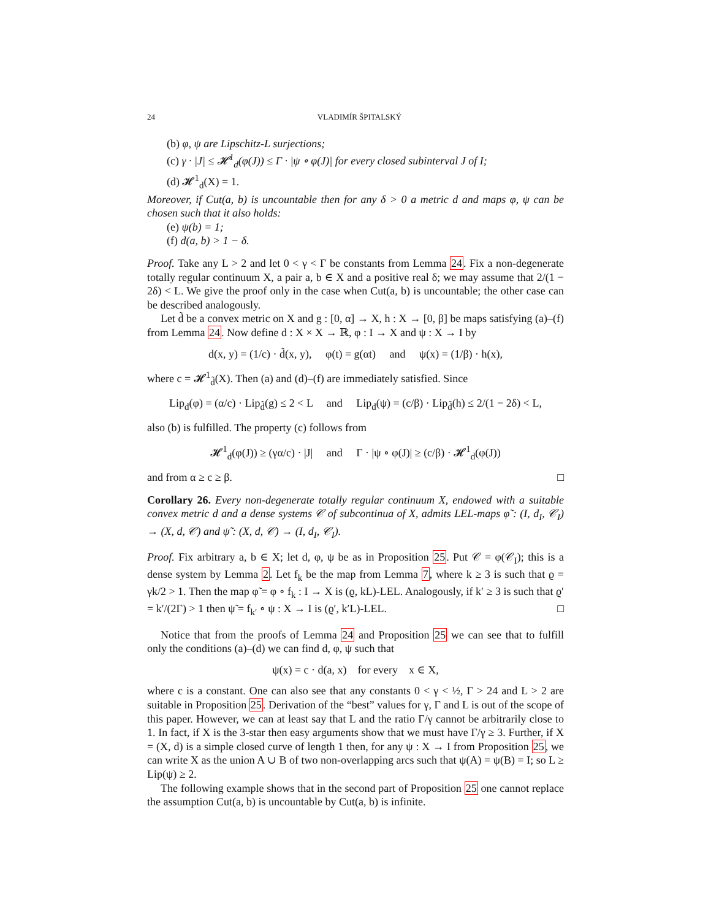24 VLADIMÍR ŠPITALSKÝ
(b) φ, ψ are Lipschitz-L surjections;
(c) γ · |J| ≤ 𝓗<sup>1</sup><sub>d</sub>(φ(J)) ≤ Γ · |ψ ∘ φ(J)| for every closed subinterval J of I;
(d) 𝓗<sup>1</sup><sub>d</sub>(X) = 1.
Moreover, if Cut(a, b) is uncountable then for any δ > 0 a metric d and maps φ, ψ can be chosen such that it also holds:
(e) ψ(b) = 1;
(f) d(a, b) > 1 − δ.
Proof. Take any L > 2 and let 0 < γ < Γ be constants from Lemma 24. Fix a non-degenerate totally regular continuum X, a pair a, b ∈ X and a positive real δ; we may assume that 2/(1 − 2δ) < L. We give the proof only in the case when Cut(a, b) is uncountable; the other case can be described analogously.
Let d̃ be a convex metric on X and g : [0, α] → X, h : X → [0, β] be maps satisfying (a)–(f) from Lemma 24. Now define d : X × X → ℝ, φ : I → X and ψ : X → I by
d(x, y) = (1/c) · d̃(x, y), φ(t) = g(αt) and ψ(x) = (1/β) · h(x),
where c = 𝓗<sup>1</sup><sub>d̃</sub>(X). Then (a) and (d)–(f) are immediately satisfied. Since
Lip<sub>d</sub>(φ) = (α/c) · Lip<sub>d̃</sub>(g) ≤ 2 < L and Lip<sub>d</sub>(ψ) = (c/β) · Lip<sub>d̃</sub>(h) ≤ 2/(1 − 2δ) < L,
also (b) is fulfilled. The property (c) follows from
𝓗<sup>1</sup><sub>d</sub>(φ(J)) ≥ (γα/c) · |J| and Γ · |ψ ∘ φ(J)| ≥ (c/β) · 𝓗<sup>1</sup><sub>d</sub>(φ(J))
and from α ≥ c ≥ β. □
Corollary 26. Every non-degenerate totally regular continuum X, endowed with a suitable convex metric d and a dense systems 𝒞 of subcontinua of X, admits LEL-maps φ̃ : (I, d<sub>I</sub>, 𝒞<sub>I</sub>) → (X, d, 𝒞) and ψ̃ : (X, d, 𝒞) → (I, d<sub>I</sub>, 𝒞<sub>I</sub>).
Proof. Fix arbitrary a, b ∈ X; let d, φ, ψ be as in Proposition 25. Put 𝒞 = φ(𝒞<sub>I</sub>); this is a dense system by Lemma 2. Let f<sub>k</sub> be the map from Lemma 7, where k ≥ 3 is such that ϱ = γk/2 > 1. Then the map φ̃ = φ ∘ f<sub>k</sub> : I → X is (ϱ, kL)-LEL. Analogously, if k′ ≥ 3 is such that ϱ′ = k′/(2Γ) > 1 then ψ̃ = f<sub>k′</sub> ∘ ψ : X → I is (ϱ′, k′L)-LEL. □
Notice that from the proofs of Lemma 24 and Proposition 25 we can see that to fulfill only the conditions (a)–(d) we can find d, φ, ψ such that
ψ(x) = c · d(a, x) for every x ∈ X,
where c is a constant. One can also see that any constants 0 < γ < ½, Γ > 24 and L > 2 are suitable in Proposition 25. Derivation of the “best” values for γ, Γ and L is out of the scope of this paper. However, we can at least say that L and the ratio Γ/γ cannot be arbitrarily close to 1. In fact, if X is the 3-star then easy arguments show that we must have Γ/γ ≥ 3. Further, if X = (X, d) is a simple closed curve of length 1 then, for any ψ : X → I from Proposition 25, we can write X as the union A ∪ B of two non-overlapping arcs such that ψ(A) = ψ(B) = I; so L ≥ Lip(ψ) ≥ 2.
The following example shows that in the second part of Proposition 25 one cannot replace the assumption Cut(a, b) is uncountable by Cut(a, b) is infinite.